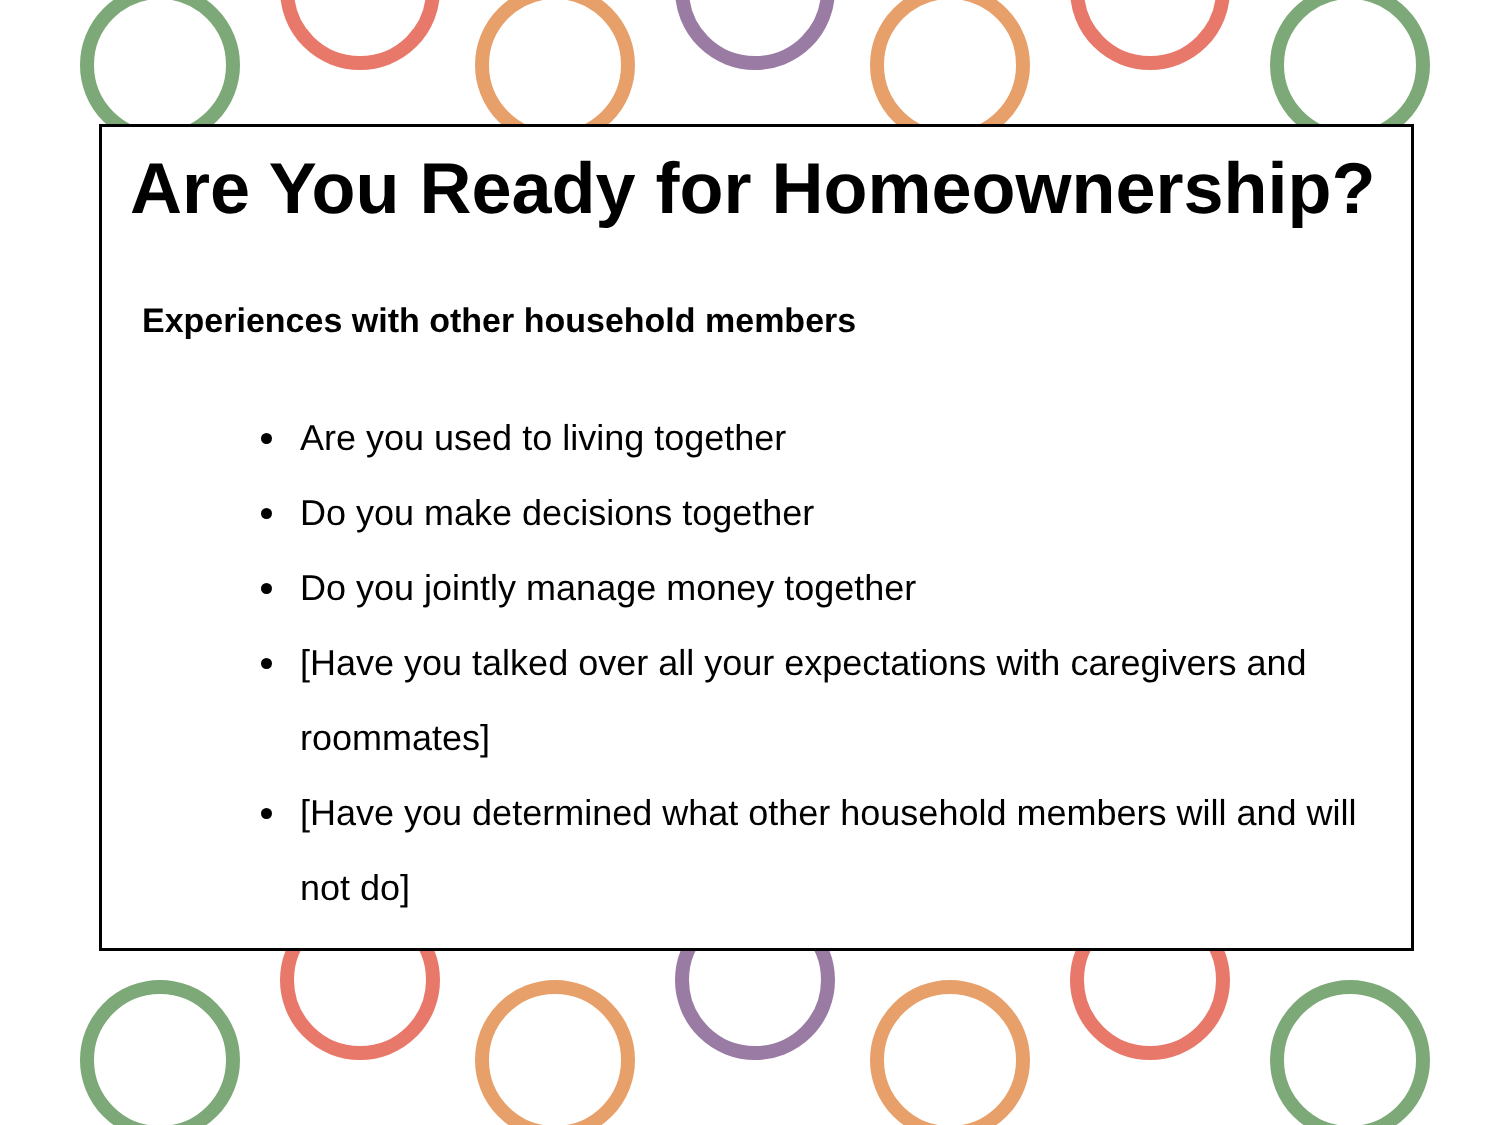Are You Ready for Homeownership?
Experiences with other household members
Are you used to living together
Do you make decisions together
Do you jointly manage money together
[Have you talked over all your expectations with caregivers and roommates]
[Have you determined what other household members will and will not do]